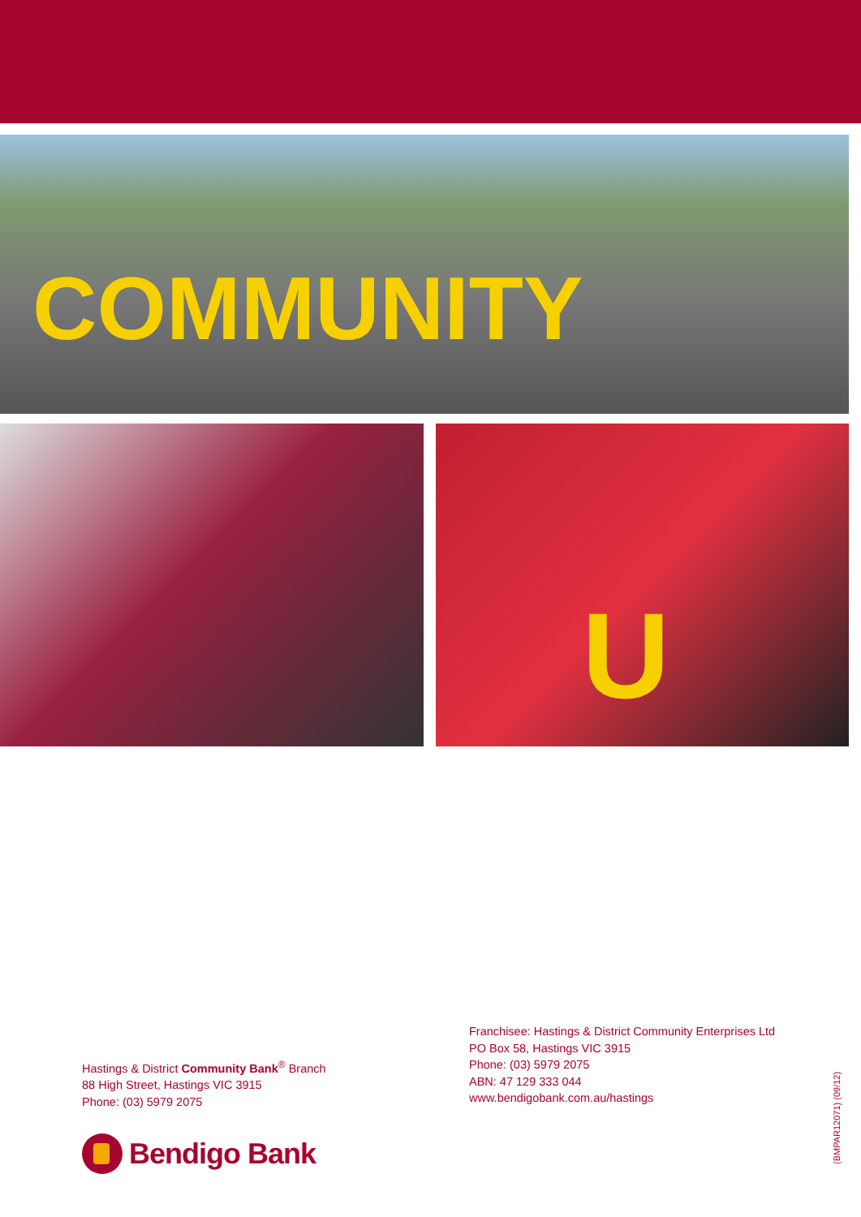COMMUNITY
U
Hastings & District Community Bank<sup>®</sup> Branch
88 High Street, Hastings VIC 3915
Phone: (03) 5979 2075
Franchisee: Hastings & District Community Enterprises Ltd
PO Box 58, Hastings VIC 3915
Phone: (03) 5979 2075
ABN: 47 129 333 044
www.bendigobank.com.au/hastings
Bendigo Bank
(BMPAR12071) (09/12)